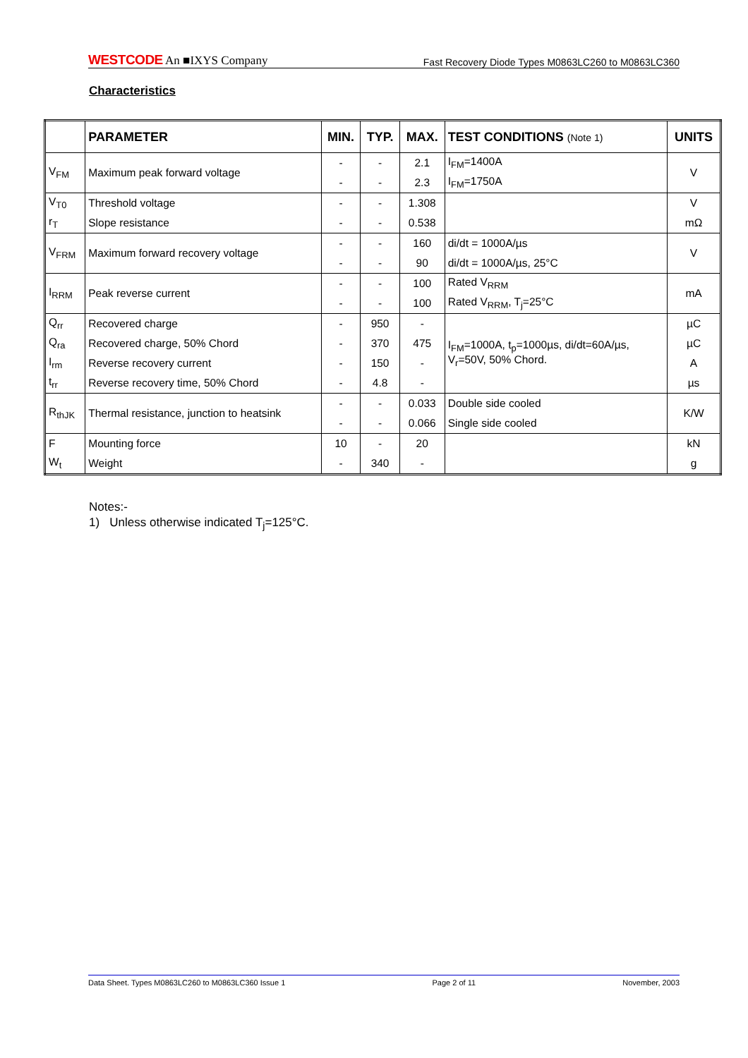WESTCODE An ■IXYS Company Fast Recovery Diode Types M0863LC260 to M0863LC360
Characteristics
| | PARAMETER | MIN. | TYP. | MAX. | TEST CONDITIONS (Note 1) | UNITS |
| --- | --- | --- | --- | --- | --- | --- |
| V<sub>FM</sub> | Maximum peak forward voltage | - | - | 2.1 | I<sub>FM</sub>=1400A | V |
| | | - | - | 2.3 | I<sub>FM</sub>=1750A | |
| V<sub>T0</sub> | Threshold voltage | - | - | 1.308 | | V |
| r<sub>T</sub> | Slope resistance | - | - | 0.538 | | mΩ |
| V<sub>FRM</sub> | Maximum forward recovery voltage | - | - | 160 | di/dt = 1000A/µs | V |
| | | - | - | 90 | di/dt = 1000A/µs, 25°C | |
| I<sub>RRM</sub> | Peak reverse current | - | - | 100 | Rated V<sub>RRM</sub> | mA |
| | | - | - | 100 | Rated V<sub>RRM</sub>, T<sub>j</sub>=25°C | |
| Q<sub>rr</sub> | Recovered charge | - | 950 | - | I<sub>FM</sub>=1000A, t<sub>p</sub>=1000µs, di/dt=60A/µs, V<sub>r</sub>=50V, 50% Chord. | µC |
| Q<sub>ra</sub> | Recovered charge, 50% Chord | - | 370 | 475 | | µC |
| I<sub>rm</sub> | Reverse recovery current | - | 150 | - | | A |
| t<sub>rr</sub> | Reverse recovery time, 50% Chord | - | 4.8 | - | | µs |
| R<sub>thJK</sub> | Thermal resistance, junction to heatsink | - | - | 0.033 | Double side cooled | K/W |
| | | - | - | 0.066 | Single side cooled | |
| F | Mounting force | 10 | - | 20 | | kN |
| W<sub>t</sub> | Weight | - | 340 | - | | g |
Notes:-
1) Unless otherwise indicated T<sub>j</sub>=125°C.
Data Sheet. Types M0863LC260 to M0863LC360 Issue 1 Page 2 of 11 November, 2003